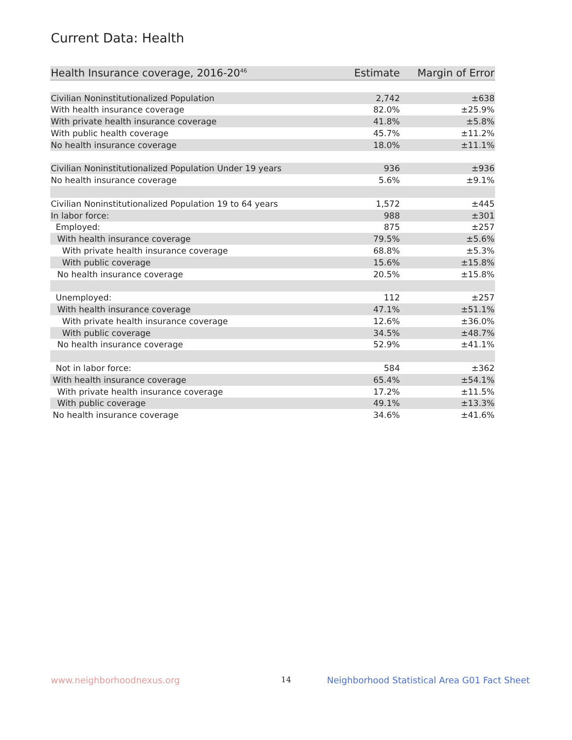Current Data: Health
| Health Insurance coverage, 2016-20<sup>46</sup> | Estimate | Margin of Error |
| --- | --- | --- |
| Civilian Noninstitutionalized Population | 2,742 | ±638 |
| With health insurance coverage | 82.0% | ±25.9% |
| With private health insurance coverage | 41.8% | ±5.8% |
| With public health coverage | 45.7% | ±11.2% |
| No health insurance coverage | 18.0% | ±11.1% |
| Civilian Noninstitutionalized Population Under 19 years | 936 | ±936 |
| No health insurance coverage | 5.6% | ±9.1% |
| Civilian Noninstitutionalized Population 19 to 64 years | 1,572 | ±445 |
| In labor force: | 988 | ±301 |
| Employed: | 875 | ±257 |
| With health insurance coverage | 79.5% | ±5.6% |
| With private health insurance coverage | 68.8% | ±5.3% |
| With public coverage | 15.6% | ±15.8% |
| No health insurance coverage | 20.5% | ±15.8% |
| Unemployed: | 112 | ±257 |
| With health insurance coverage | 47.1% | ±51.1% |
| With private health insurance coverage | 12.6% | ±36.0% |
| With public coverage | 34.5% | ±48.7% |
| No health insurance coverage | 52.9% | ±41.1% |
| Not in labor force: | 584 | ±362 |
| With health insurance coverage | 65.4% | ±54.1% |
| With private health insurance coverage | 17.2% | ±11.5% |
| With public coverage | 49.1% | ±13.3% |
| No health insurance coverage | 34.6% | ±41.6% |
www.neighborhoodnexus.org 14
Neighborhood Statistical Area G01 Fact Sheet